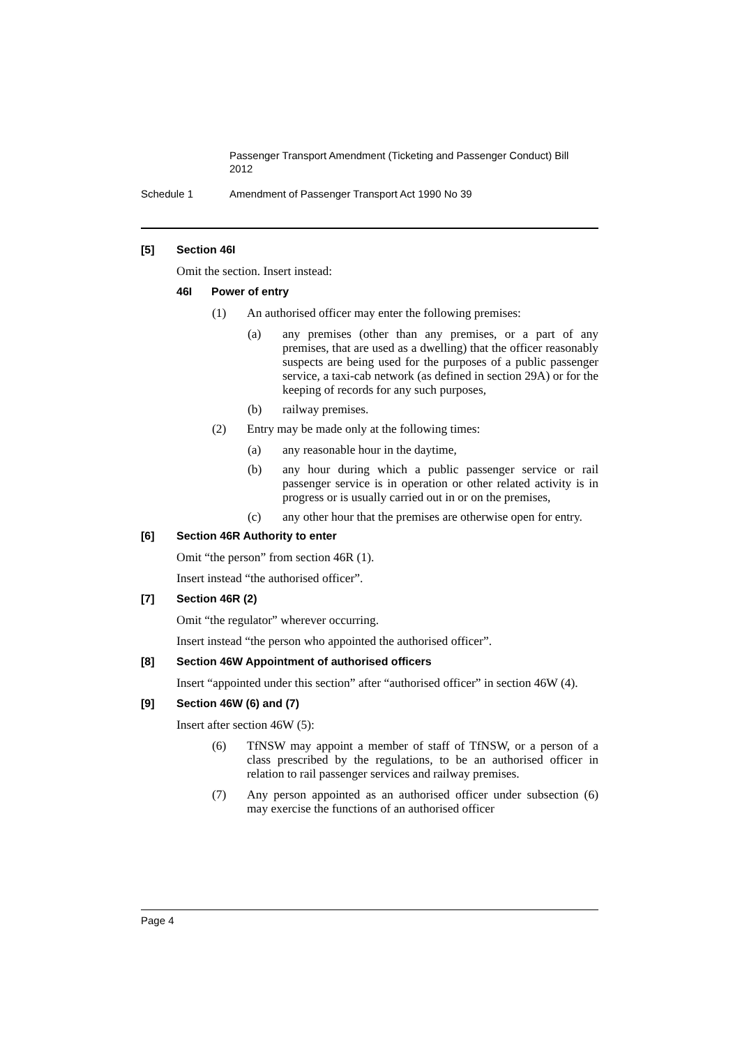Passenger Transport Amendment (Ticketing and Passenger Conduct) Bill 2012
Schedule 1 Amendment of Passenger Transport Act 1990 No 39
[5] Section 46I
Omit the section. Insert instead:
46I Power of entry
(1) An authorised officer may enter the following premises:
(a) any premises (other than any premises, or a part of any premises, that are used as a dwelling) that the officer reasonably suspects are being used for the purposes of a public passenger service, a taxi-cab network (as defined in section 29A) or for the keeping of records for any such purposes,
(b) railway premises.
(2) Entry may be made only at the following times:
(a) any reasonable hour in the daytime,
(b) any hour during which a public passenger service or rail passenger service is in operation or other related activity is in progress or is usually carried out in or on the premises,
(c) any other hour that the premises are otherwise open for entry.
[6] Section 46R Authority to enter
Omit “the person” from section 46R (1).
Insert instead “the authorised officer”.
[7] Section 46R (2)
Omit “the regulator” wherever occurring.
Insert instead “the person who appointed the authorised officer”.
[8] Section 46W Appointment of authorised officers
Insert “appointed under this section” after “authorised officer” in section 46W (4).
[9] Section 46W (6) and (7)
Insert after section 46W (5):
(6) TfNSW may appoint a member of staff of TfNSW, or a person of a class prescribed by the regulations, to be an authorised officer in relation to rail passenger services and railway premises.
(7) Any person appointed as an authorised officer under subsection (6) may exercise the functions of an authorised officer
Page 4